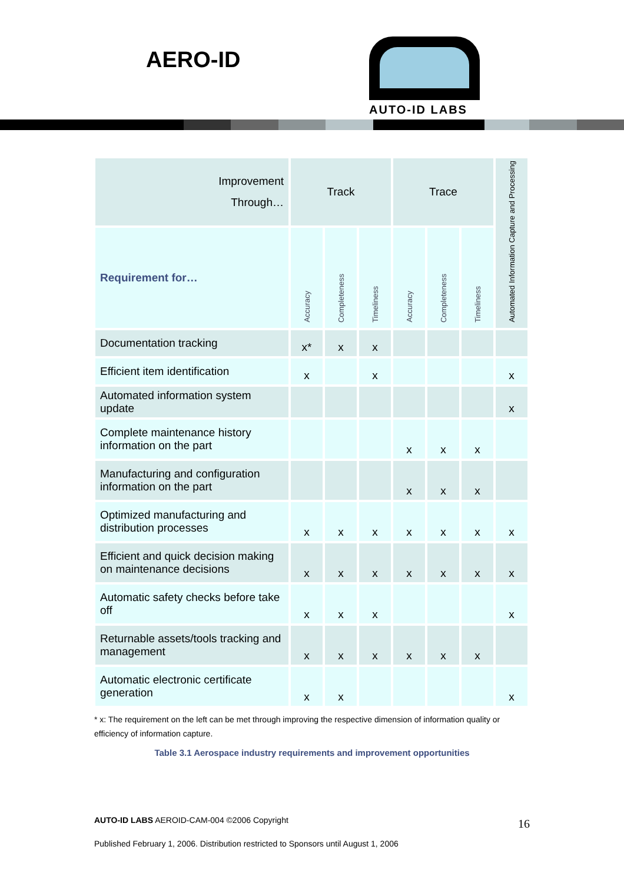AERO-ID
AUTO-ID LABS
| Improvement Through… | Track | | | Trace | | | Automated Information Capture and Processing |
| Requirement for… | Accuracy | Completeness | Timeliness | Accuracy | Completeness | Timeliness | |
| Documentation tracking | x* | x | x | | | | |
| Efficient item identification | x | | x | | | | x |
| Automated information system update | | | | | | | x |
| Complete maintenance history information on the part | | | | x | x | x | |
| Manufacturing and configuration information on the part | | | | x | x | x | |
| Optimized manufacturing and distribution processes | x | x | x | x | x | x | x |
| Efficient and quick decision making on maintenance decisions | x | x | x | x | x | x | x |
| Automatic safety checks before take off | x | x | x | | | | x |
| Returnable assets/tools tracking and management | x | x | x | x | x | x | |
| Automatic electronic certificate generation | x | x | | | | | x |
* x: The requirement on the left can be met through improving the respective dimension of information quality or efficiency of information capture.
Table 3.1 Aerospace industry requirements and improvement opportunities
AUTO-ID LABS AEROID-CAM-004 ©2006 Copyright
16
Published February 1, 2006. Distribution restricted to Sponsors until August 1, 2006